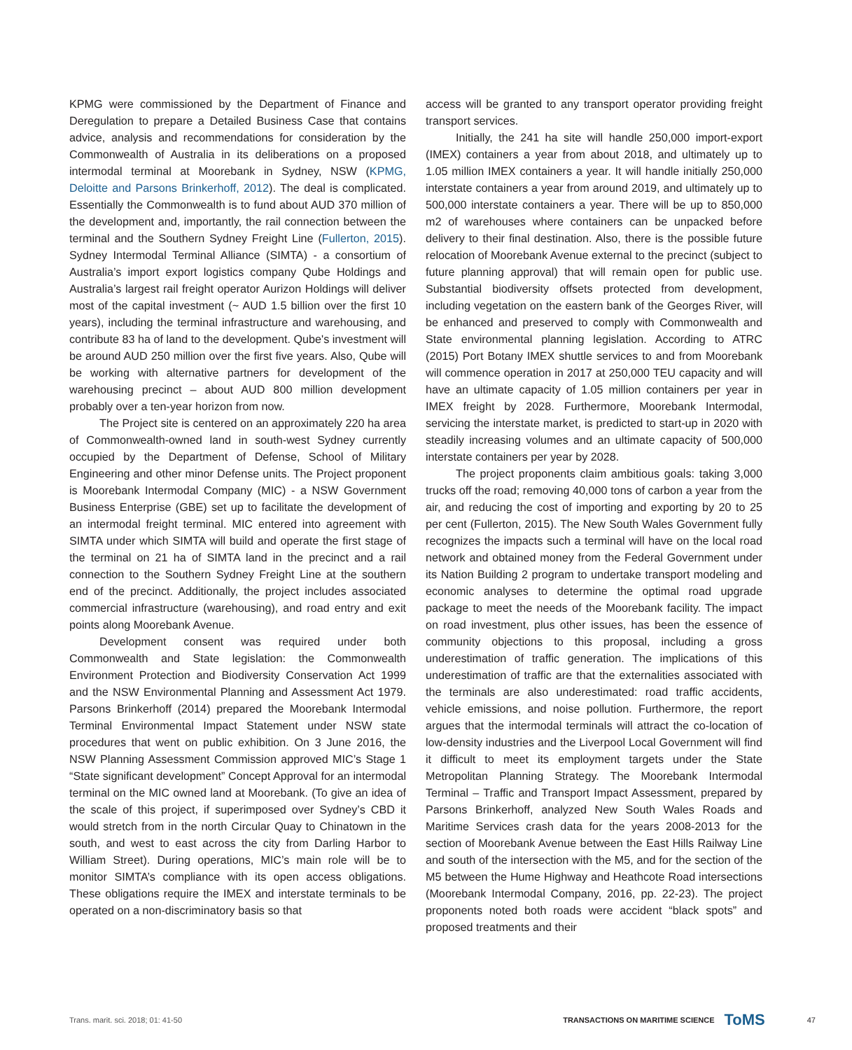KPMG were commissioned by the Department of Finance and Deregulation to prepare a Detailed Business Case that contains advice, analysis and recommendations for consideration by the Commonwealth of Australia in its deliberations on a proposed intermodal terminal at Moorebank in Sydney, NSW (KPMG, Deloitte and Parsons Brinkerhoff, 2012). The deal is complicated. Essentially the Commonwealth is to fund about AUD 370 million of the development and, importantly, the rail connection between the terminal and the Southern Sydney Freight Line (Fullerton, 2015). Sydney Intermodal Terminal Alliance (SIMTA) - a consortium of Australia’s import export logistics company Qube Holdings and Australia’s largest rail freight operator Aurizon Holdings will deliver most of the capital investment (~ AUD 1.5 billion over the first 10 years), including the terminal infrastructure and warehousing, and contribute 83 ha of land to the development. Qube's investment will be around AUD 250 million over the first five years. Also, Qube will be working with alternative partners for development of the warehousing precinct – about AUD 800 million development probably over a ten-year horizon from now.
The Project site is centered on an approximately 220 ha area of Commonwealth-owned land in south-west Sydney currently occupied by the Department of Defense, School of Military Engineering and other minor Defense units. The Project proponent is Moorebank Intermodal Company (MIC) - a NSW Government Business Enterprise (GBE) set up to facilitate the development of an intermodal freight terminal. MIC entered into agreement with SIMTA under which SIMTA will build and operate the first stage of the terminal on 21 ha of SIMTA land in the precinct and a rail connection to the Southern Sydney Freight Line at the southern end of the precinct. Additionally, the project includes associated commercial infrastructure (warehousing), and road entry and exit points along Moorebank Avenue.
Development consent was required under both Commonwealth and State legislation: the Commonwealth Environment Protection and Biodiversity Conservation Act 1999 and the NSW Environmental Planning and Assessment Act 1979. Parsons Brinkerhoff (2014) prepared the Moorebank Intermodal Terminal Environmental Impact Statement under NSW state procedures that went on public exhibition. On 3 June 2016, the NSW Planning Assessment Commission approved MIC’s Stage 1 “State significant development” Concept Approval for an intermodal terminal on the MIC owned land at Moorebank. (To give an idea of the scale of this project, if superimposed over Sydney’s CBD it would stretch from in the north Circular Quay to Chinatown in the south, and west to east across the city from Darling Harbor to William Street). During operations, MIC’s main role will be to monitor SIMTA’s compliance with its open access obligations. These obligations require the IMEX and interstate terminals to be operated on a non-discriminatory basis so that
access will be granted to any transport operator providing freight transport services.
Initially, the 241 ha site will handle 250,000 import-export (IMEX) containers a year from about 2018, and ultimately up to 1.05 million IMEX containers a year. It will handle initially 250,000 interstate containers a year from around 2019, and ultimately up to 500,000 interstate containers a year. There will be up to 850,000 m2 of warehouses where containers can be unpacked before delivery to their final destination. Also, there is the possible future relocation of Moorebank Avenue external to the precinct (subject to future planning approval) that will remain open for public use. Substantial biodiversity offsets protected from development, including vegetation on the eastern bank of the Georges River, will be enhanced and preserved to comply with Commonwealth and State environmental planning legislation. According to ATRC (2015) Port Botany IMEX shuttle services to and from Moorebank will commence operation in 2017 at 250,000 TEU capacity and will have an ultimate capacity of 1.05 million containers per year in IMEX freight by 2028. Furthermore, Moorebank Intermodal, servicing the interstate market, is predicted to start-up in 2020 with steadily increasing volumes and an ultimate capacity of 500,000 interstate containers per year by 2028.
The project proponents claim ambitious goals: taking 3,000 trucks off the road; removing 40,000 tons of carbon a year from the air, and reducing the cost of importing and exporting by 20 to 25 per cent (Fullerton, 2015). The New South Wales Government fully recognizes the impacts such a terminal will have on the local road network and obtained money from the Federal Government under its Nation Building 2 program to undertake transport modeling and economic analyses to determine the optimal road upgrade package to meet the needs of the Moorebank facility. The impact on road investment, plus other issues, has been the essence of community objections to this proposal, including a gross underestimation of traffic generation. The implications of this underestimation of traffic are that the externalities associated with the terminals are also underestimated: road traffic accidents, vehicle emissions, and noise pollution. Furthermore, the report argues that the intermodal terminals will attract the co-location of low-density industries and the Liverpool Local Government will find it difficult to meet its employment targets under the State Metropolitan Planning Strategy. The Moorebank Intermodal Terminal – Traffic and Transport Impact Assessment, prepared by Parsons Brinkerhoff, analyzed New South Wales Roads and Maritime Services crash data for the years 2008-2013 for the section of Moorebank Avenue between the East Hills Railway Line and south of the intersection with the M5, and for the section of the M5 between the Hume Highway and Heathcote Road intersections (Moorebank Intermodal Company, 2016, pp. 22-23). The project proponents noted both roads were accident “black spots” and proposed treatments and their
Trans. marit. sci. 2018; 01: 41-50 TRANSACTIONS ON MARITIME SCIENCE ToMS 47